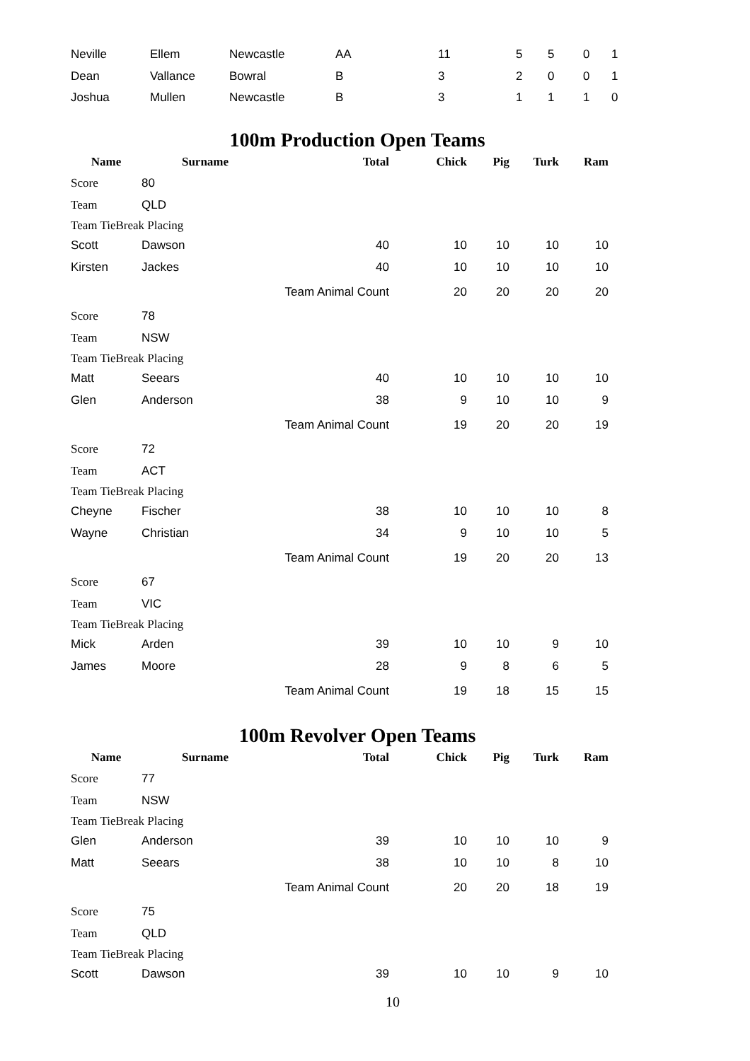| Neville | Ellem | Newcastle | AA | 11 | 5 | 5 | 0 | 1 |
| Dean | Vallance | Bowral | B | 3 | 2 | 0 | 0 | 1 |
| Joshua | Mullen | Newcastle | B | 3 | 1 | 1 | 1 | 0 |
100m Production Open Teams
| Name | Surname | Total | Chick | Pig | Turk | Ram |
| --- | --- | --- | --- | --- | --- | --- |
| Score | 80 | | | | | |
| Team | QLD | | | | | |
| Team TieBreak Placing | | | | | | |
| Scott | Dawson | 40 | 10 | 10 | 10 | 10 |
| Kirsten | Jackes | 40 | 10 | 10 | 10 | 10 |
| | | Team Animal Count | 20 | 20 | 20 | 20 |
| Score | 78 | | | | | |
| Team | NSW | | | | | |
| Team TieBreak Placing | | | | | | |
| Matt | Seears | 40 | 10 | 10 | 10 | 10 |
| Glen | Anderson | 38 | 9 | 10 | 10 | 9 |
| | | Team Animal Count | 19 | 20 | 20 | 19 |
| Score | 72 | | | | | |
| Team | ACT | | | | | |
| Team TieBreak Placing | | | | | | |
| Cheyne | Fischer | 38 | 10 | 10 | 10 | 8 |
| Wayne | Christian | 34 | 9 | 10 | 10 | 5 |
| | | Team Animal Count | 19 | 20 | 20 | 13 |
| Score | 67 | | | | | |
| Team | VIC | | | | | |
| Team TieBreak Placing | | | | | | |
| Mick | Arden | 39 | 10 | 10 | 9 | 10 |
| James | Moore | 28 | 9 | 8 | 6 | 5 |
| | | Team Animal Count | 19 | 18 | 15 | 15 |
100m Revolver Open Teams
| Name | Surname | Total | Chick | Pig | Turk | Ram |
| --- | --- | --- | --- | --- | --- | --- |
| Score | 77 | | | | | |
| Team | NSW | | | | | |
| Team TieBreak Placing | | | | | | |
| Glen | Anderson | 39 | 10 | 10 | 10 | 9 |
| Matt | Seears | 38 | 10 | 10 | 8 | 10 |
| | | Team Animal Count | 20 | 20 | 18 | 19 |
| Score | 75 | | | | | |
| Team | QLD | | | | | |
| Team TieBreak Placing | | | | | | |
| Scott | Dawson | 39 | 10 | 10 | 9 | 10 |
10